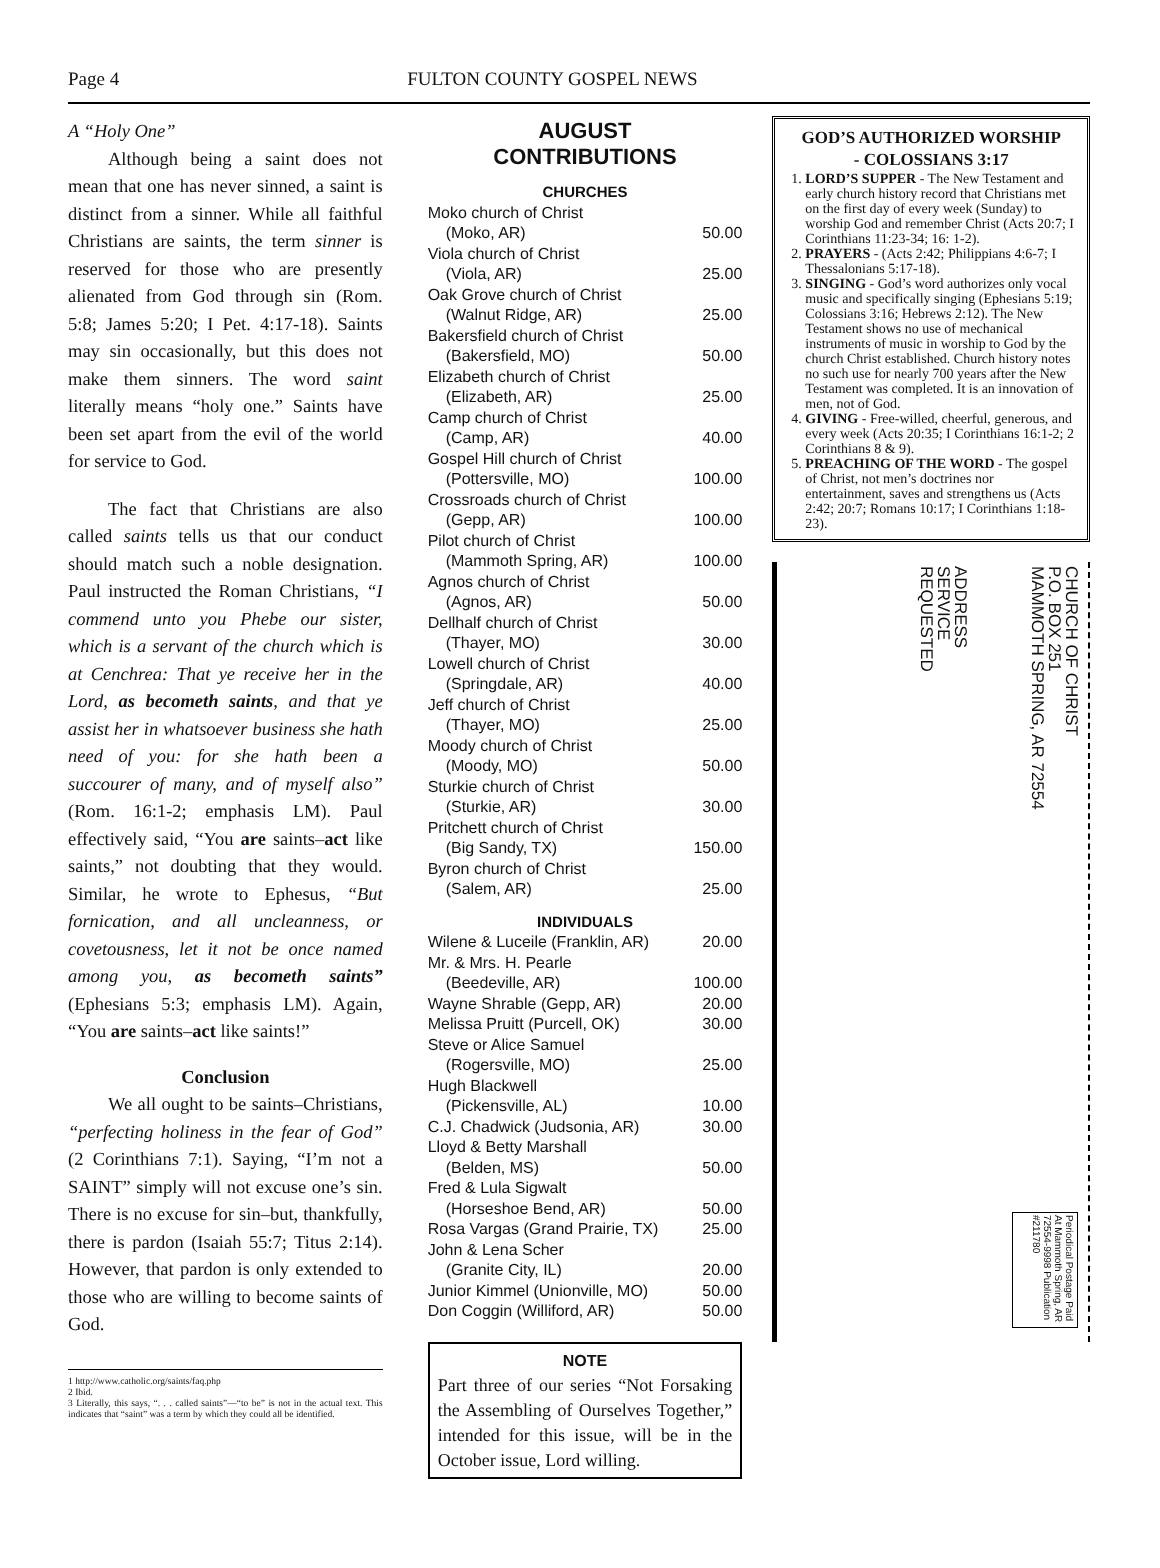Page 4 FULTON COUNTY GOSPEL NEWS
A “Holy One”
Although being a saint does not mean that one has never sinned, a saint is distinct from a sinner. While all faithful Christians are saints, the term sinner is reserved for those who are presently alienated from God through sin (Rom. 5:8; James 5:20; I Pet. 4:17-18). Saints may sin occasionally, but this does not make them sinners. The word saint literally means “holy one.” Saints have been set apart from the evil of the world for service to God.
The fact that Christians are also called saints tells us that our conduct should match such a noble designation. Paul instructed the Roman Christians, “I commend unto you Phebe our sister, which is a servant of the church which is at Cenchrea: That ye receive her in the Lord, as becometh saints, and that ye assist her in whatsoever business she hath need of you: for she hath been a succourer of many, and of myself also” (Rom. 16:1-2; emphasis LM). Paul effectively said, “You are saints–act like saints,” not doubting that they would. Similar, he wrote to Ephesus, “But fornication, and all uncleanness, or covetousness, let it not be once named among you, as becometh saints” (Ephesians 5:3; emphasis LM). Again, “You are saints–act like saints!”
Conclusion
We all ought to be saints–Christians, “perfecting holiness in the fear of God” (2 Corinthians 7:1). Saying, “I’m not a SAINT” simply will not excuse one’s sin. There is no excuse for sin–but, thankfully, there is pardon (Isaiah 55:7; Titus 2:14). However, that pardon is only extended to those who are willing to become saints of God.
1 http://www.catholic.org/saints/faq.php
2 Ibid.
3 Literally, this says, “. . . called saints”—“to be” is not in the actual text. This indicates that “saint” was a term by which they could all be identified.
AUGUST
CONTRIBUTIONS
CHURCHES
Moko church of Christ
(Moko, AR) 50.00
Viola church of Christ
(Viola, AR) 25.00
Oak Grove church of Christ
(Walnut Ridge, AR) 25.00
Bakersfield church of Christ
(Bakersfield, MO) 50.00
Elizabeth church of Christ
(Elizabeth, AR) 25.00
Camp church of Christ
(Camp, AR) 40.00
Gospel Hill church of Christ
(Pottersville, MO) 100.00
Crossroads church of Christ
(Gepp, AR) 100.00
Pilot church of Christ
(Mammoth Spring, AR) 100.00
Agnos church of Christ
(Agnos, AR) 50.00
Dellhalf church of Christ
(Thayer, MO) 30.00
Lowell church of Christ
(Springdale, AR) 40.00
Jeff church of Christ
(Thayer, MO) 25.00
Moody church of Christ
(Moody, MO) 50.00
Sturkie church of Christ
(Sturkie, AR) 30.00
Pritchett church of Christ
(Big Sandy, TX) 150.00
Byron church of Christ
(Salem, AR) 25.00
INDIVIDUALS
Wilene & Luceile (Franklin, AR) 20.00
Mr. & Mrs. H. Pearle
(Beedeville, AR) 100.00
Wayne Shrable (Gepp, AR) 20.00
Melissa Pruitt (Purcell, OK) 30.00
Steve or Alice Samuel
(Rogersville, MO) 25.00
Hugh Blackwell
(Pickensville, AL) 10.00
C.J. Chadwick (Judsonia, AR) 30.00
Lloyd & Betty Marshall
(Belden, MS) 50.00
Fred & Lula Sigwalt
(Horseshoe Bend, AR) 50.00
Rosa Vargas (Grand Prairie, TX) 25.00
John & Lena Scher
(Granite City, IL) 20.00
Junior Kimmel (Unionville, MO) 50.00
Don Coggin (Williford, AR) 50.00
NOTE
Part three of our series “Not Forsaking the Assembling of Ourselves Together,” intended for this issue, will be in the October issue, Lord willing.
GOD’S AUTHORIZED WORSHIP
- COLOSSIANS 3:17
1. LORD’S SUPPER - The New Testament and early church history record that Christians met on the first day of every week (Sunday) to worship God and remember Christ (Acts 20:7; I Corinthians 11:23-34; 16: 1-2).
2. PRAYERS - (Acts 2:42; Philippians 4:6-7; I Thessalonians 5:17-18).
3. SINGING - God’s word authorizes only vocal music and specifically singing (Ephesians 5:19; Colossians 3:16; Hebrews 2:12). The New Testament shows no use of mechanical instruments of music in worship to God by the church Christ established. Church history notes no such use for nearly 700 years after the New Testament was completed. It is an innovation of men, not of God.
4. GIVING - Free-willed, cheerful, generous, and every week (Acts 20:35; I Corinthians 16:1-2; 2 Corinthians 8 & 9).
5. PREACHING OF THE WORD - The gospel of Christ, not men’s doctrines nor entertainment, saves and strengthens us (Acts 2:42; 20:7; Romans 10:17; I Corinthians 1:18-23).
CHURCH OF CHRIST
P.O. BOX 251
MAMMOTH SPRING, AR 72554
ADDRESS
SERVICE
REQUESTED
Periodical Postage Paid At Mammoth Spring, AR 72554-9998 Publication #211780